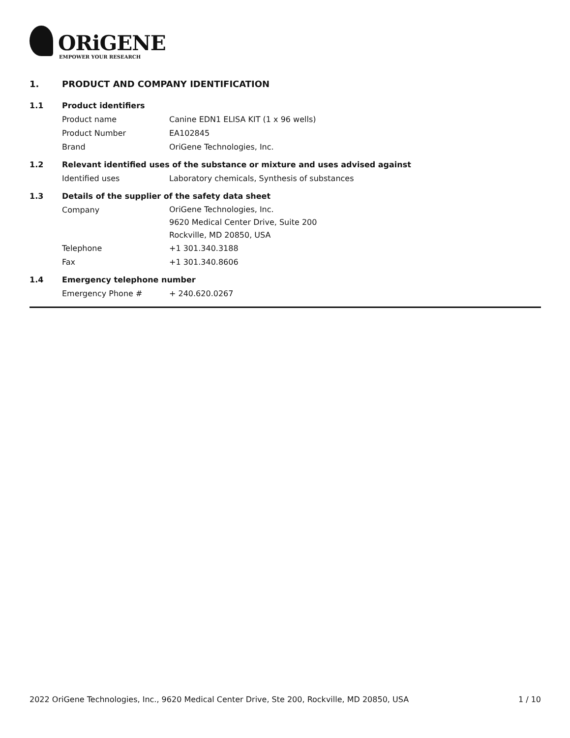ORiGENE
EMPOWER YOUR RESEARCH
1. PRODUCT AND COMPANY IDENTIFICATION
1.1 Product identifiers
Product name Canine EDN1 ELISA KIT (1 x 96 wells)
Product Number EA102845
Brand OriGene Technologies, Inc.
1.2 Relevant identified uses of the substance or mixture and uses advised against
Identified uses Laboratory chemicals, Synthesis of substances
1.3 Details of the supplier of the safety data sheet
Company OriGene Technologies, Inc.
9620 Medical Center Drive, Suite 200
Rockville, MD 20850, USA
Telephone +1 301.340.3188
Fax +1 301.340.8606
1.4 Emergency telephone number
Emergency Phone # + 240.620.0267
2022 OriGene Technologies, Inc., 9620 Medical Center Drive, Ste 200, Rockville, MD 20850, USA 1 / 10